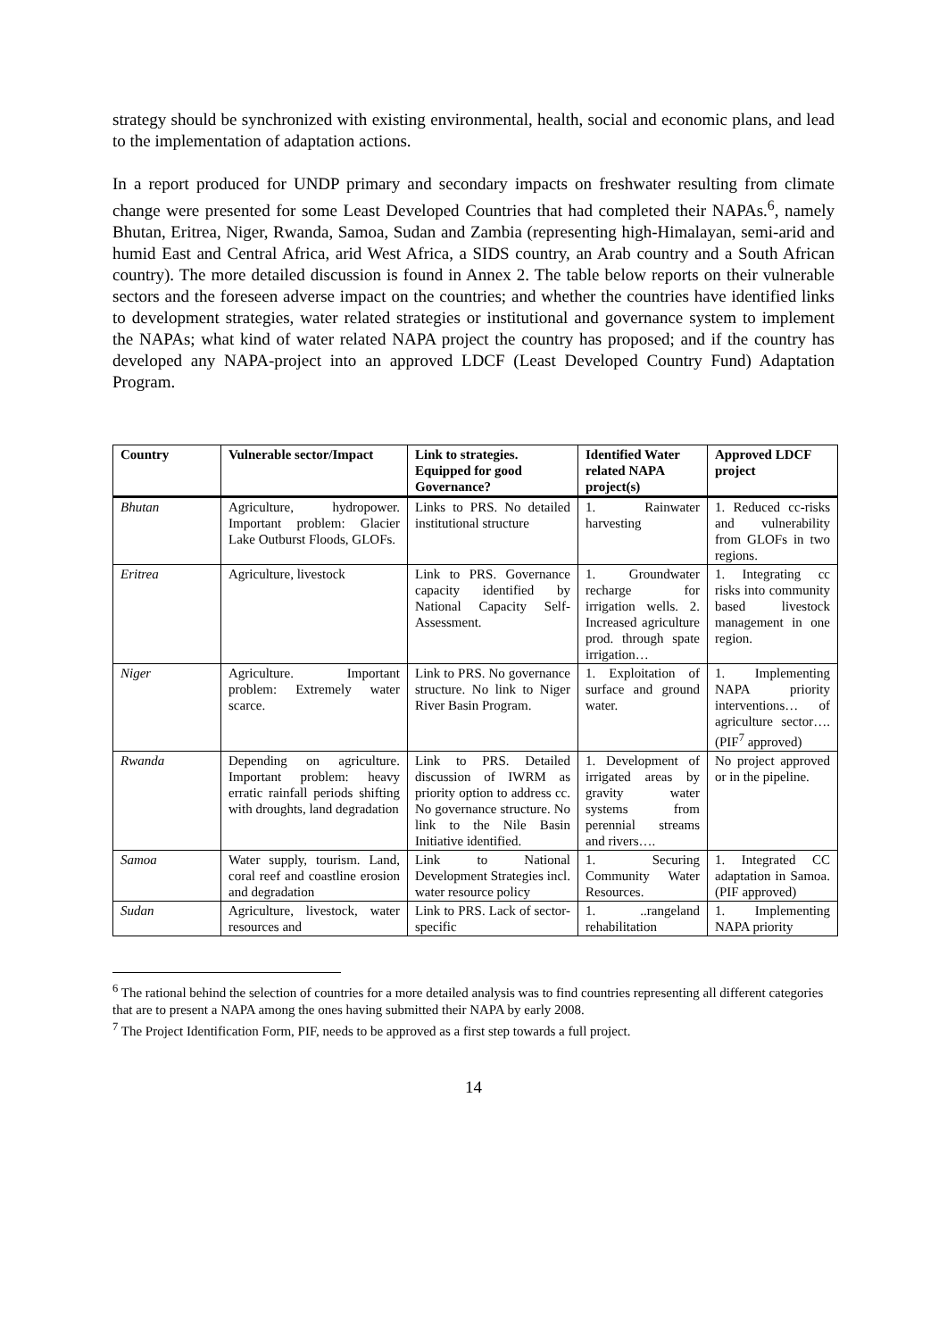strategy should be synchronized with existing environmental, health, social and economic plans, and lead to the implementation of adaptation actions.
In a report produced for UNDP primary and secondary impacts on freshwater resulting from climate change were presented for some Least Developed Countries that had completed their NAPAs.<sup>6</sup>, namely Bhutan, Eritrea, Niger, Rwanda, Samoa, Sudan and Zambia (representing high-Himalayan, semi-arid and humid East and Central Africa, arid West Africa, a SIDS country, an Arab country and a South African country). The more detailed discussion is found in Annex 2. The table below reports on their vulnerable sectors and the foreseen adverse impact on the countries; and whether the countries have identified links to development strategies, water related strategies or institutional and governance system to implement the NAPAs; what kind of water related NAPA project the country has proposed; and if the country has developed any NAPA-project into an approved LDCF (Least Developed Country Fund) Adaptation Program.
| Country | Vulnerable sector/Impact | Link to strategies. Equipped for good Governance? | Identified Water related NAPA project(s) | Approved LDCF project |
| --- | --- | --- | --- | --- |
| Bhutan | Agriculture, hydropower. Important problem: Glacier Lake Outburst Floods, GLOFs. | Links to PRS. No detailed institutional structure | 1. Rainwater harvesting | 1. Reduced cc-risks and vulnerability from GLOFs in two regions. |
| Eritrea | Agriculture, livestock | Link to PRS. Governance capacity identified by National Capacity Self-Assessment. | 1. Groundwater recharge for irrigation wells. 2. Increased agriculture prod. through spate irrigation… | 1. Integrating cc risks into community based livestock management in one region. |
| Niger | Agriculture. Important problem: Extremely water scarce. | Link to PRS. No governance structure. No link to Niger River Basin Program. | 1. Exploitation of surface and ground water. | 1. Implementing NAPA priority interventions… of agriculture sector…. (PIF<sup>7</sup> approved) |
| Rwanda | Depending on agriculture. Important problem: heavy erratic rainfall periods shifting with droughts, land degradation | Link to PRS. Detailed discussion of IWRM as priority option to address cc. No governance structure. No link to the Nile Basin Initiative identified. | 1. Development of irrigated areas by gravity water systems from perennial streams and rivers…. | No project approved or in the pipeline. |
| Samoa | Water supply, tourism. Land, coral reef and coastline erosion and degradation | Link to National Development Strategies incl. water resource policy | 1. Securing Community Water Resources. | 1. Integrated CC adaptation in Samoa. (PIF approved) |
| Sudan | Agriculture, livestock, water resources and | Link to PRS. Lack of sector-specific | 1. ..rangeland rehabilitation | 1. Implementing NAPA priority |
<sup>6</sup> The rational behind the selection of countries for a more detailed analysis was to find countries representing all different categories that are to present a NAPA among the ones having submitted their NAPA by early 2008.
<sup>7</sup> The Project Identification Form, PIF, needs to be approved as a first step towards a full project.
14